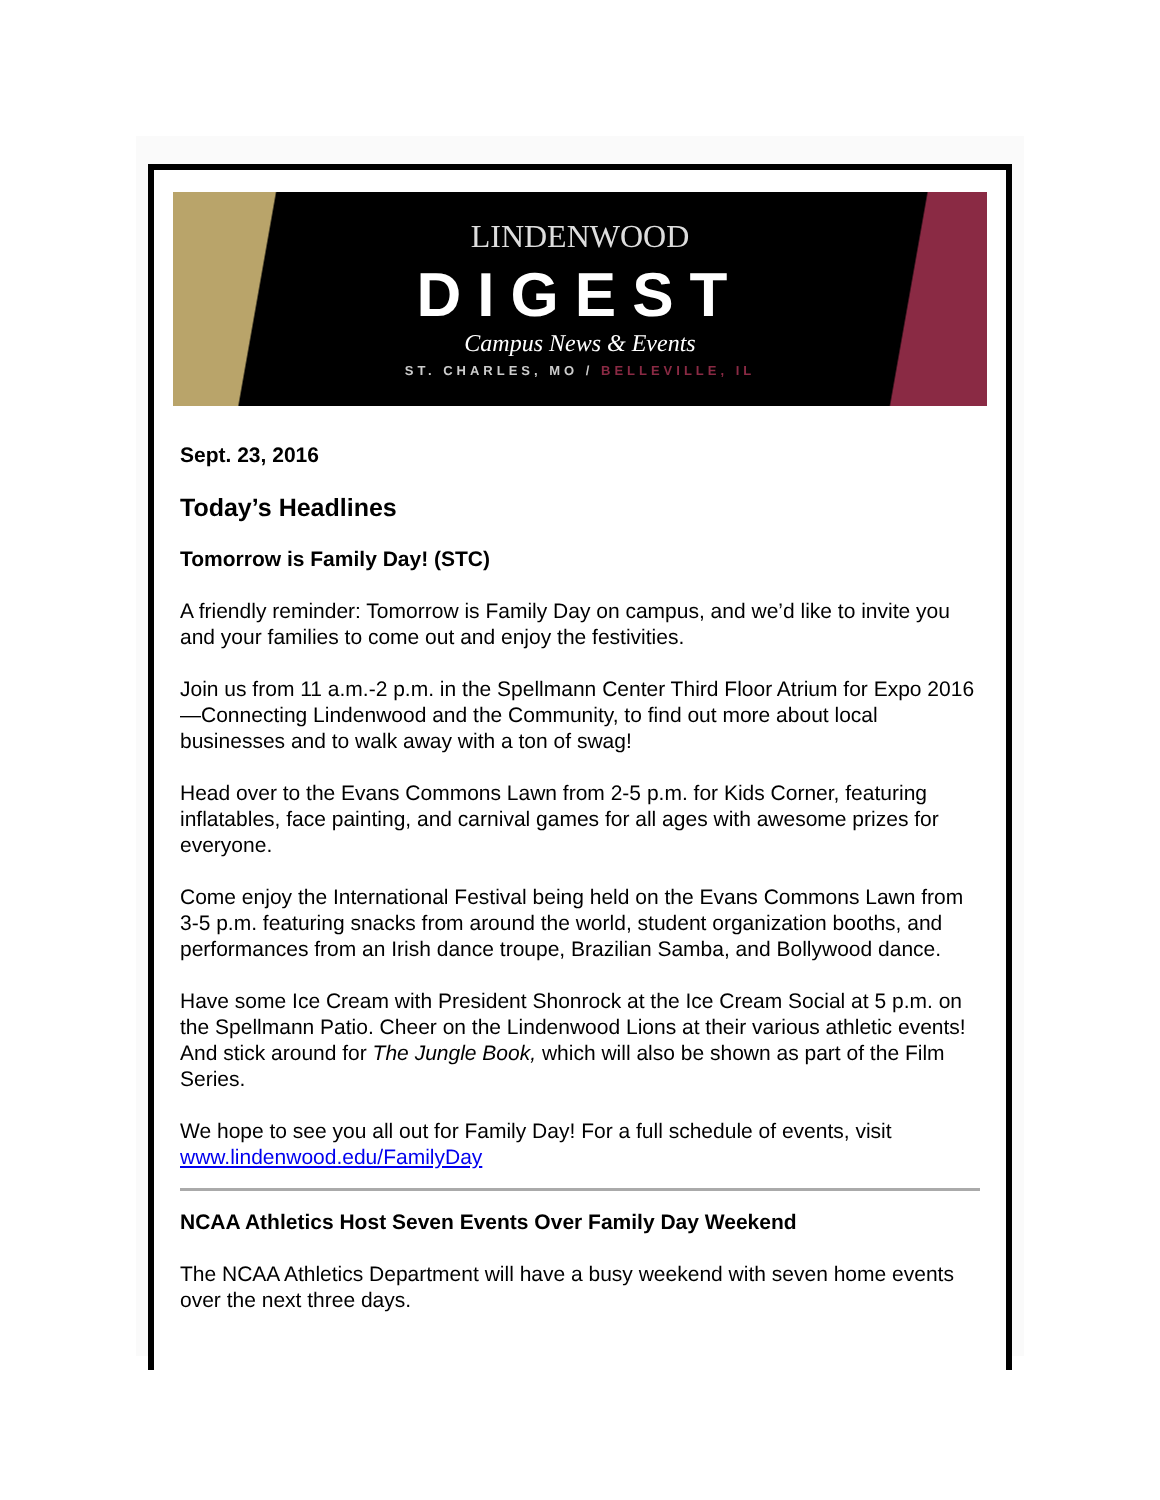LINDENWOOD
DIGEST
Campus News & Events
ST. CHARLES, MO / BELLEVILLE, IL
Sept. 23, 2016
Today’s Headlines
Tomorrow is Family Day! (STC)
A friendly reminder: Tomorrow is Family Day on campus, and we’d like to invite you and your families to come out and enjoy the festivities.
Join us from 11 a.m.-2 p.m. in the Spellmann Center Third Floor Atrium for Expo 2016—Connecting Lindenwood and the Community, to find out more about local businesses and to walk away with a ton of swag!
Head over to the Evans Commons Lawn from 2-5 p.m. for Kids Corner, featuring inflatables, face painting, and carnival games for all ages with awesome prizes for everyone.
Come enjoy the International Festival being held on the Evans Commons Lawn from 3-5 p.m. featuring snacks from around the world, student organization booths, and performances from an Irish dance troupe, Brazilian Samba, and Bollywood dance.
Have some Ice Cream with President Shonrock at the Ice Cream Social at 5 p.m. on the Spellmann Patio. Cheer on the Lindenwood Lions at their various athletic events! And stick around for The Jungle Book, which will also be shown as part of the Film Series.
We hope to see you all out for Family Day! For a full schedule of events, visit www.lindenwood.edu/FamilyDay
NCAA Athletics Host Seven Events Over Family Day Weekend
The NCAA Athletics Department will have a busy weekend with seven home events over the next three days.